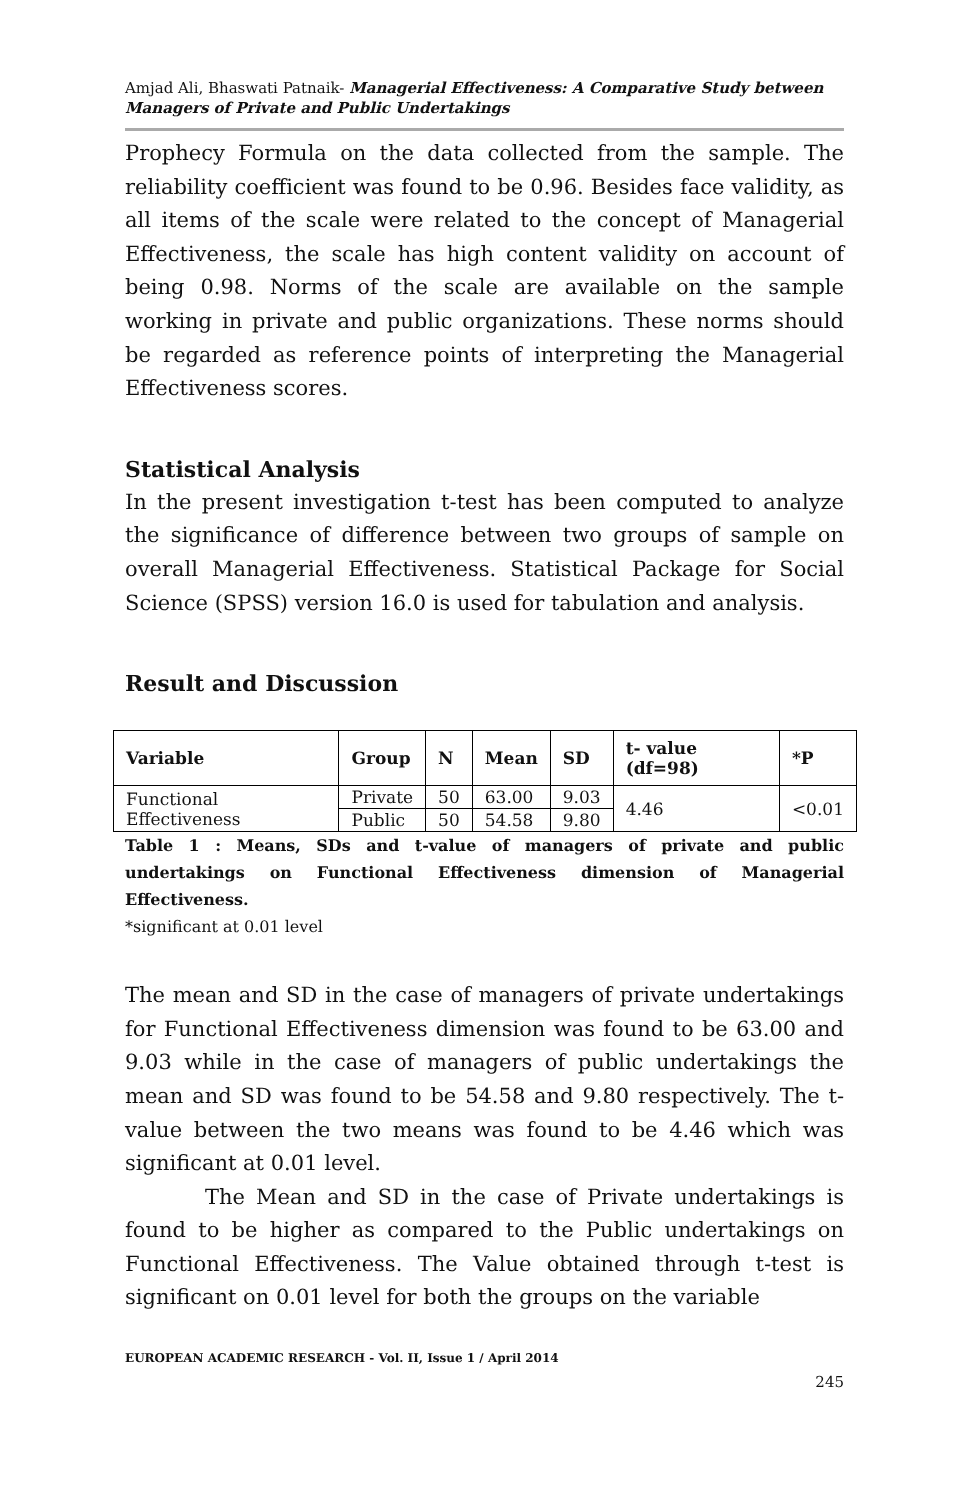Amjad Ali, Bhaswati Patnaik- Managerial Effectiveness: A Comparative Study between Managers of Private and Public Undertakings
Prophecy Formula on the data collected from the sample. The reliability coefficient was found to be 0.96. Besides face validity, as all items of the scale were related to the concept of Managerial Effectiveness, the scale has high content validity on account of being 0.98. Norms of the scale are available on the sample working in private and public organizations. These norms should be regarded as reference points of interpreting the Managerial Effectiveness scores.
Statistical Analysis
In the present investigation t-test has been computed to analyze the significance of difference between two groups of sample on overall Managerial Effectiveness. Statistical Package for Social Science (SPSS) version 16.0 is used for tabulation and analysis.
Result and Discussion
| Variable | Group | N | Mean | SD | t- value (df=98) | *P |
| --- | --- | --- | --- | --- | --- | --- |
| Functional Effectiveness | Private | 50 | 63.00 | 9.03 | 4.46 | <0.01 |
| | Public | 50 | 54.58 | 9.80 | | |
Table 1 : Means, SDs and t-value of managers of private and public undertakings on Functional Effectiveness dimension of Managerial Effectiveness.
*significant at 0.01 level
The mean and SD in the case of managers of private undertakings for Functional Effectiveness dimension was found to be 63.00 and 9.03 while in the case of managers of public undertakings the mean and SD was found to be 54.58 and 9.80 respectively. The t-value between the two means was found to be 4.46 which was significant at 0.01 level.
The Mean and SD in the case of Private undertakings is found to be higher as compared to the Public undertakings on Functional Effectiveness. The Value obtained through t-test is significant on 0.01 level for both the groups on the variable
EUROPEAN ACADEMIC RESEARCH - Vol. II, Issue 1 / April 2014
245